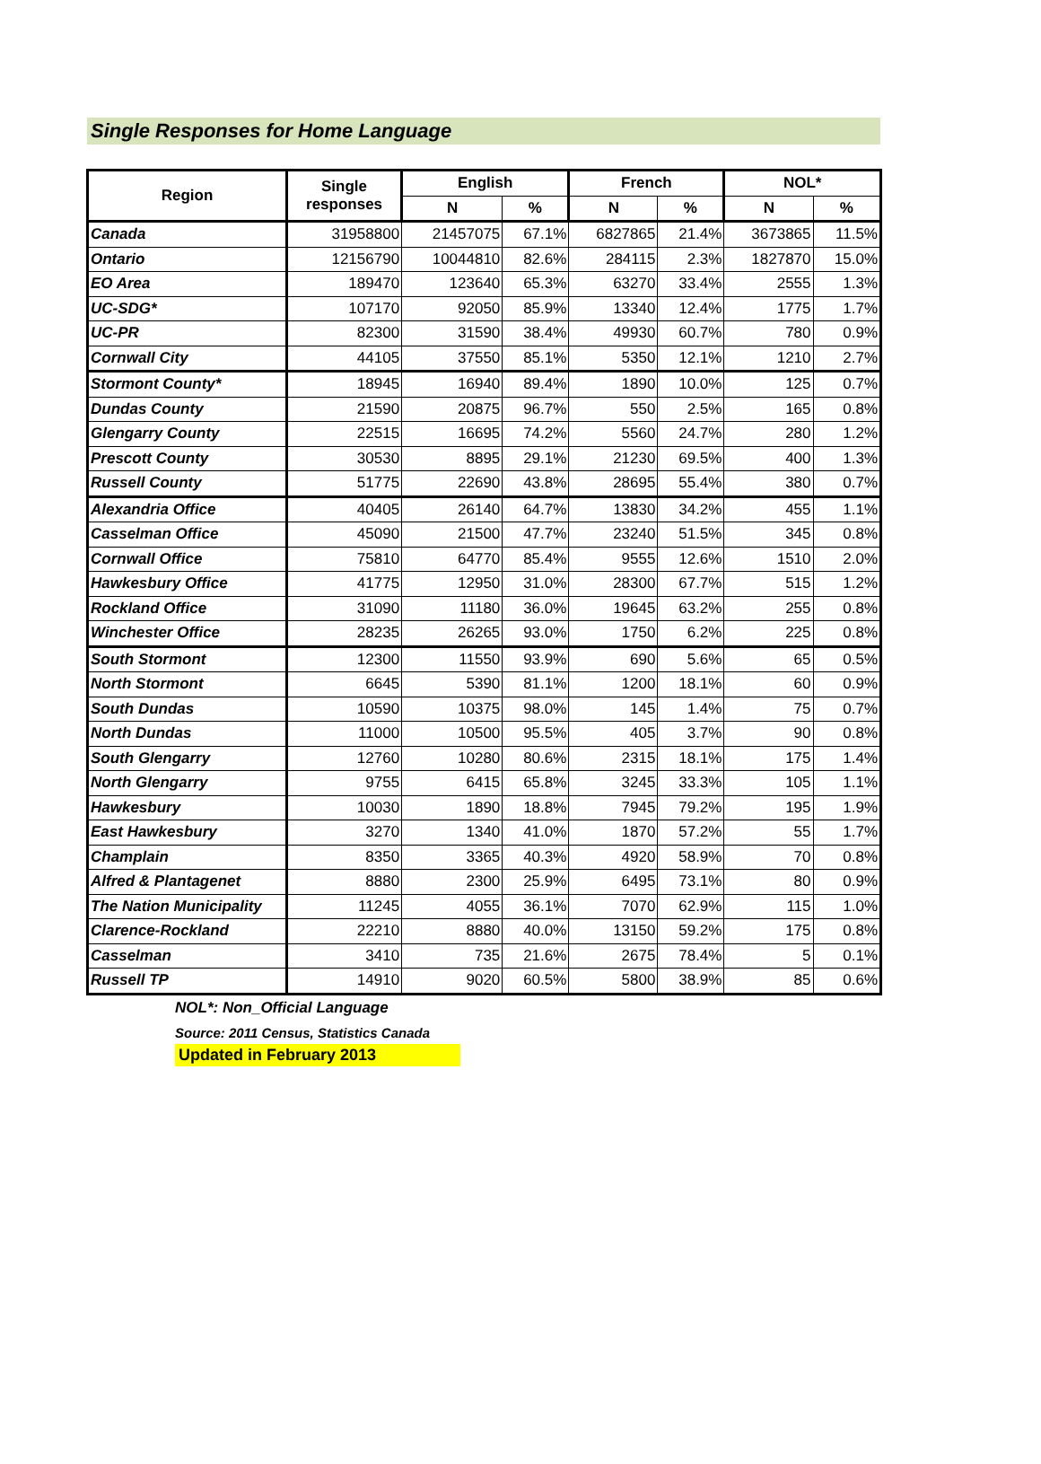Single Responses for Home Language
| Region | Single responses | English | | French | | NOL* | |
| --- | --- | --- | --- | --- | --- | --- | --- |
| | | N | % | N | % | N | % |
| Canada | 31958800 | 21457075 | 67.1% | 6827865 | 21.4% | 3673865 | 11.5% |
| Ontario | 12156790 | 10044810 | 82.6% | 284115 | 2.3% | 1827870 | 15.0% |
| EO Area | 189470 | 123640 | 65.3% | 63270 | 33.4% | 2555 | 1.3% |
| UC-SDG* | 107170 | 92050 | 85.9% | 13340 | 12.4% | 1775 | 1.7% |
| UC-PR | 82300 | 31590 | 38.4% | 49930 | 60.7% | 780 | 0.9% |
| Cornwall City | 44105 | 37550 | 85.1% | 5350 | 12.1% | 1210 | 2.7% |
| Stormont County* | 18945 | 16940 | 89.4% | 1890 | 10.0% | 125 | 0.7% |
| Dundas County | 21590 | 20875 | 96.7% | 550 | 2.5% | 165 | 0.8% |
| Glengarry County | 22515 | 16695 | 74.2% | 5560 | 24.7% | 280 | 1.2% |
| Prescott County | 30530 | 8895 | 29.1% | 21230 | 69.5% | 400 | 1.3% |
| Russell County | 51775 | 22690 | 43.8% | 28695 | 55.4% | 380 | 0.7% |
| Alexandria Office | 40405 | 26140 | 64.7% | 13830 | 34.2% | 455 | 1.1% |
| Casselman Office | 45090 | 21500 | 47.7% | 23240 | 51.5% | 345 | 0.8% |
| Cornwall Office | 75810 | 64770 | 85.4% | 9555 | 12.6% | 1510 | 2.0% |
| Hawkesbury Office | 41775 | 12950 | 31.0% | 28300 | 67.7% | 515 | 1.2% |
| Rockland Office | 31090 | 11180 | 36.0% | 19645 | 63.2% | 255 | 0.8% |
| Winchester Office | 28235 | 26265 | 93.0% | 1750 | 6.2% | 225 | 0.8% |
| South Stormont | 12300 | 11550 | 93.9% | 690 | 5.6% | 65 | 0.5% |
| North Stormont | 6645 | 5390 | 81.1% | 1200 | 18.1% | 60 | 0.9% |
| South Dundas | 10590 | 10375 | 98.0% | 145 | 1.4% | 75 | 0.7% |
| North Dundas | 11000 | 10500 | 95.5% | 405 | 3.7% | 90 | 0.8% |
| South Glengarry | 12760 | 10280 | 80.6% | 2315 | 18.1% | 175 | 1.4% |
| North Glengarry | 9755 | 6415 | 65.8% | 3245 | 33.3% | 105 | 1.1% |
| Hawkesbury | 10030 | 1890 | 18.8% | 7945 | 79.2% | 195 | 1.9% |
| East Hawkesbury | 3270 | 1340 | 41.0% | 1870 | 57.2% | 55 | 1.7% |
| Champlain | 8350 | 3365 | 40.3% | 4920 | 58.9% | 70 | 0.8% |
| Alfred & Plantagenet | 8880 | 2300 | 25.9% | 6495 | 73.1% | 80 | 0.9% |
| The Nation Municipality | 11245 | 4055 | 36.1% | 7070 | 62.9% | 115 | 1.0% |
| Clarence-Rockland | 22210 | 8880 | 40.0% | 13150 | 59.2% | 175 | 0.8% |
| Casselman | 3410 | 735 | 21.6% | 2675 | 78.4% | 5 | 0.1% |
| Russell TP | 14910 | 9020 | 60.5% | 5800 | 38.9% | 85 | 0.6% |
NOL*: Non_Official Language
Source: 2011 Census, Statistics Canada
Updated in February 2013